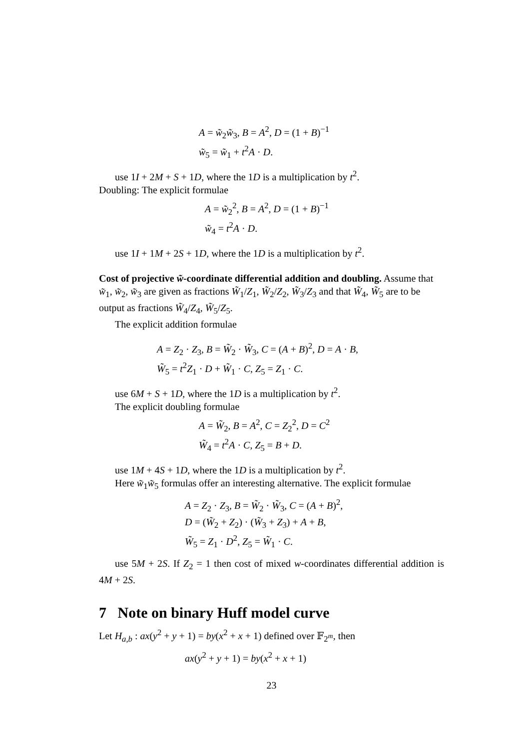A = w̃<sub>2</sub>w̃<sub>3</sub>, B = A<sup>2</sup>, D = (1 + B)<sup>−1</sup>
w̃<sub>5</sub> = w̃<sub>1</sub> + t<sup>2</sup>A · D.
use 1I + 2M + S + 1D, where the 1D is a multiplication by t<sup>2</sup>.
Doubling: The explicit formulae
A = w̃<sub>2</sub><sup>2</sup>, B = A<sup>2</sup>, D = (1 + B)<sup>−1</sup>
w̃<sub>4</sub> = t<sup>2</sup>A · D.
use 1I + 1M + 2S + 1D, where the 1D is a multiplication by t<sup>2</sup>.
Cost of projective w̃-coordinate differential addition and doubling. Assume that w̃<sub>1</sub>, w̃<sub>2</sub>, w̃<sub>3</sub> are given as fractions W̃<sub>1</sub>/Z<sub>1</sub>, W̃<sub>2</sub>/Z<sub>2</sub>, W̃<sub>3</sub>/Z<sub>3</sub> and that W̃<sub>4</sub>, W̃<sub>5</sub> are to be output as fractions W̃<sub>4</sub>/Z<sub>4</sub>, W̃<sub>5</sub>/Z<sub>5</sub>.
The explicit addition formulae
A = Z<sub>2</sub> · Z<sub>3</sub>, B = W̃<sub>2</sub> · W̃<sub>3</sub>, C = (A + B)<sup>2</sup>, D = A · B,
W̃<sub>5</sub> = t<sup>2</sup>Z<sub>1</sub> · D + W̃<sub>1</sub> · C, Z<sub>5</sub> = Z<sub>1</sub> · C.
use 6M + S + 1D, where the 1D is a multiplication by t<sup>2</sup>.
The explicit doubling formulae
A = W̃<sub>2</sub>, B = A<sup>2</sup>, C = Z<sub>2</sub><sup>2</sup>, D = C<sup>2</sup>
W̃<sub>4</sub> = t<sup>2</sup>A · C, Z<sub>5</sub> = B + D.
use 1M + 4S + 1D, where the 1D is a multiplication by t<sup>2</sup>.
Here w̃<sub>1</sub>w̃<sub>5</sub> formulas offer an interesting alternative. The explicit formulae
A = Z<sub>2</sub> · Z<sub>3</sub>, B = W̃<sub>2</sub> · W̃<sub>3</sub>, C = (A + B)<sup>2</sup>,
D = (W̃<sub>2</sub> + Z<sub>2</sub>) · (W̃<sub>3</sub> + Z<sub>3</sub>) + A + B,
W̃<sub>5</sub> = Z<sub>1</sub> · D<sup>2</sup>, Z<sub>5</sub> = W̃<sub>1</sub> · C.
use 5M + 2S. If Z<sub>2</sub> = 1 then cost of mixed w-coordinates differential addition is 4M + 2S.
7 Note on binary Huff model curve
Let H<sub>a,b</sub> : ax(y<sup>2</sup> + y + 1) = by(x<sup>2</sup> + x + 1) defined over 𝔽<sub>2<sup>m</sup></sub>, then
ax(y<sup>2</sup> + y + 1) = by(x<sup>2</sup> + x + 1)
23